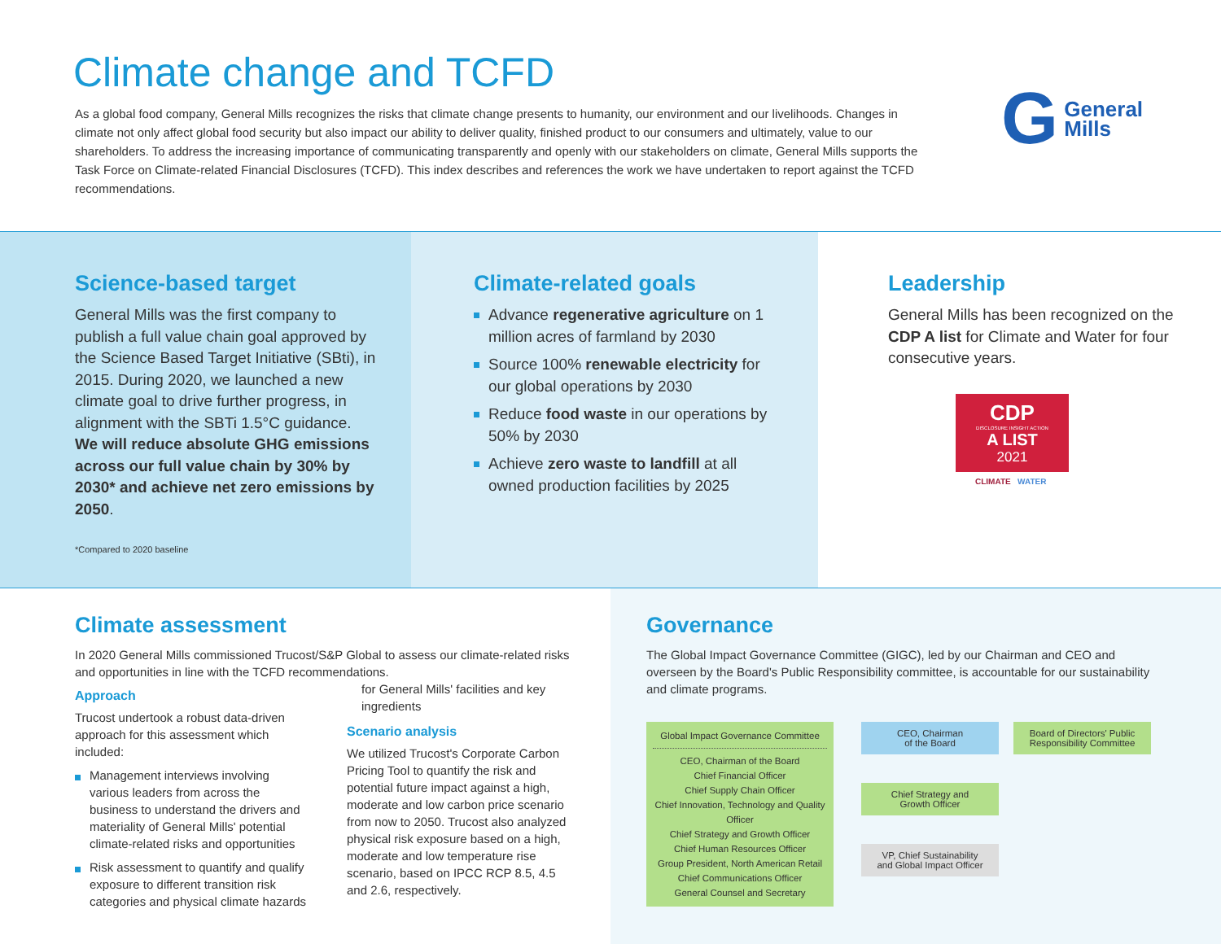Climate change and TCFD
As a global food company, General Mills recognizes the risks that climate change presents to humanity, our environment and our livelihoods. Changes in climate not only affect global food security but also impact our ability to deliver quality, finished product to our consumers and ultimately, value to our shareholders. To address the increasing importance of communicating transparently and openly with our stakeholders on climate, General Mills supports the Task Force on Climate-related Financial Disclosures (TCFD). This index describes and references the work we have undertaken to report against the TCFD recommendations.
G General
Mills
Science-based target
General Mills was the first company to publish a full value chain goal approved by the Science Based Target Initiative (SBti), in 2015. During 2020, we launched a new climate goal to drive further progress, in alignment with the SBTi 1.5°C guidance. We will reduce absolute GHG emissions across our full value chain by 30% by 2030* and achieve net zero emissions by 2050.
*Compared to 2020 baseline
Climate-related goals
Advance regenerative agriculture on 1 million acres of farmland by 2030
Source 100% renewable electricity for our global operations by 2030
Reduce food waste in our operations by 50% by 2030
Achieve zero waste to landfill at all owned production facilities by 2025
Leadership
General Mills has been recognized on the CDP A list for Climate and Water for four consecutive years.
CDP
DISCLOSURE INSIGHT ACTION
A LIST
2021
CLIMATE WATER
Climate assessment
In 2020 General Mills commissioned Trucost/S&P Global to assess our climate-related risks and opportunities in line with the TCFD recommendations.
Approach
Trucost undertook a robust data-driven approach for this assessment which included:
Management interviews involving various leaders from across the business to understand the drivers and materiality of General Mills' potential climate-related risks and opportunities
Risk assessment to quantify and qualify exposure to different transition risk categories and physical climate hazards for General Mills' facilities and key ingredients
Scenario analysis
We utilized Trucost's Corporate Carbon Pricing Tool to quantify the risk and potential future impact against a high, moderate and low carbon price scenario from now to 2050. Trucost also analyzed physical risk exposure based on a high, moderate and low temperature rise scenario, based on IPCC RCP 8.5, 4.5 and 2.6, respectively.
Governance
The Global Impact Governance Committee (GIGC), led by our Chairman and CEO and overseen by the Board's Public Responsibility committee, is accountable for our sustainability and climate programs.
Global Impact Governance Committee
CEO, Chairman of the Board
Chief Financial Officer
Chief Supply Chain Officer
Chief Innovation, Technology and Quality Officer
Chief Strategy and Growth Officer
Chief Human Resources Officer
Group President, North American Retail
Chief Communications Officer
General Counsel and Secretary
CEO, Chairman
of the Board
Chief Strategy and
Growth Officer
VP, Chief Sustainability
and Global Impact Officer
Board of Directors' Public Responsibility Committee